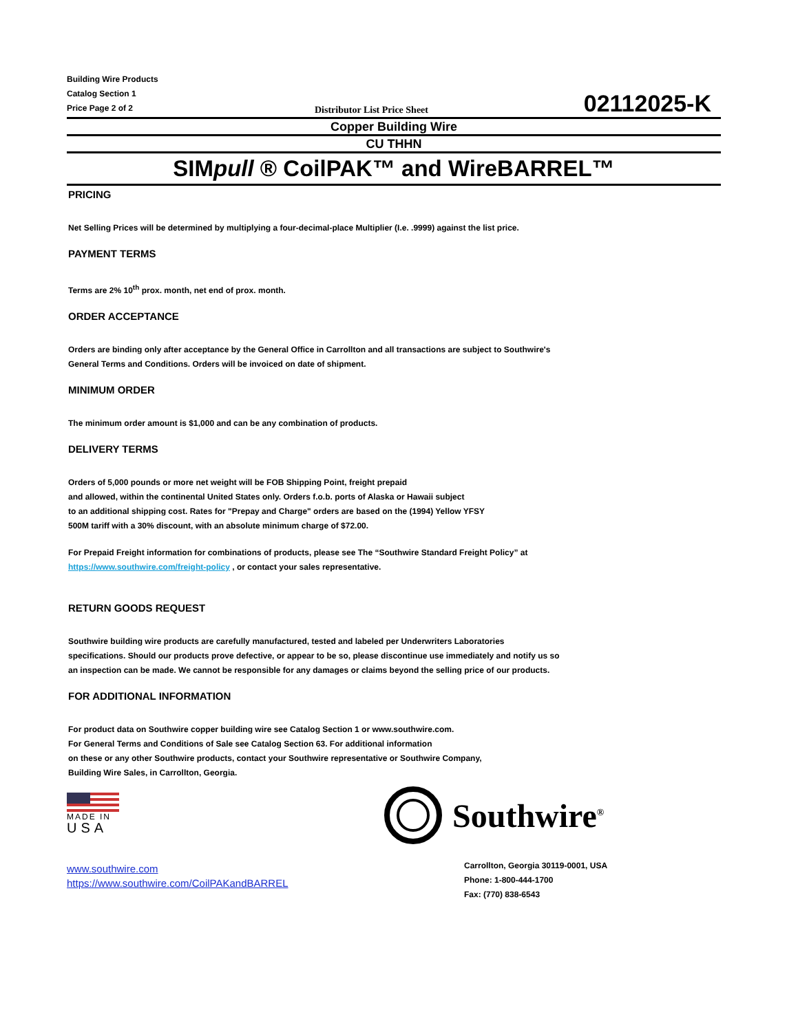Building Wire Products
Catalog Section 1
Price Page 2 of 2
Distributor List Price Sheet
02112025-K
Copper Building Wire
CU THHN
SIMpull ® CoilPAK™ and WireBARREL™
PRICING
Net Selling Prices will be determined by multiplying a four-decimal-place Multiplier (I.e. .9999) against the list price.
PAYMENT TERMS
Terms are 2% 10<sup>th</sup> prox. month, net end of prox. month.
ORDER ACCEPTANCE
Orders are binding only after acceptance by the General Office in Carrollton and all transactions are subject to Southwire's General Terms and Conditions. Orders will be invoiced on date of shipment.
MINIMUM ORDER
The minimum order amount is $1,000 and can be any combination of products.
DELIVERY TERMS
Orders of 5,000 pounds or more net weight will be FOB Shipping Point, freight prepaid
and allowed, within the continental United States only. Orders f.o.b. ports of Alaska or Hawaii subject
to an additional shipping cost. Rates for "Prepay and Charge" orders are based on the (1994) Yellow YFSY
500M tariff with a 30% discount, with an absolute minimum charge of $72.00.
For Prepaid Freight information for combinations of products, please see The “Southwire Standard Freight Policy” at https://www.southwire.com/freight-policy , or contact your sales representative.
RETURN GOODS REQUEST
Southwire building wire products are carefully manufactured, tested and labeled per Underwriters Laboratories specifications. Should our products prove defective, or appear to be so, please discontinue use immediately and notify us so an inspection can be made. We cannot be responsible for any damages or claims beyond the selling price of our products.
FOR ADDITIONAL INFORMATION
For product data on Southwire copper building wire see Catalog Section 1 or www.southwire.com.
For General Terms and Conditions of Sale see Catalog Section 63. For additional information
on these or any other Southwire products, contact your Southwire representative or Southwire Company,
Building Wire Sales, in Carrollton, Georgia.
MADE IN
USA
www.southwire.com
https://www.southwire.com/CoilPAKandBARREL
Southwire<sup>®</sup>
Carrollton, Georgia 30119-0001, USA
Phone: 1-800-444-1700
Fax: (770) 838-6543